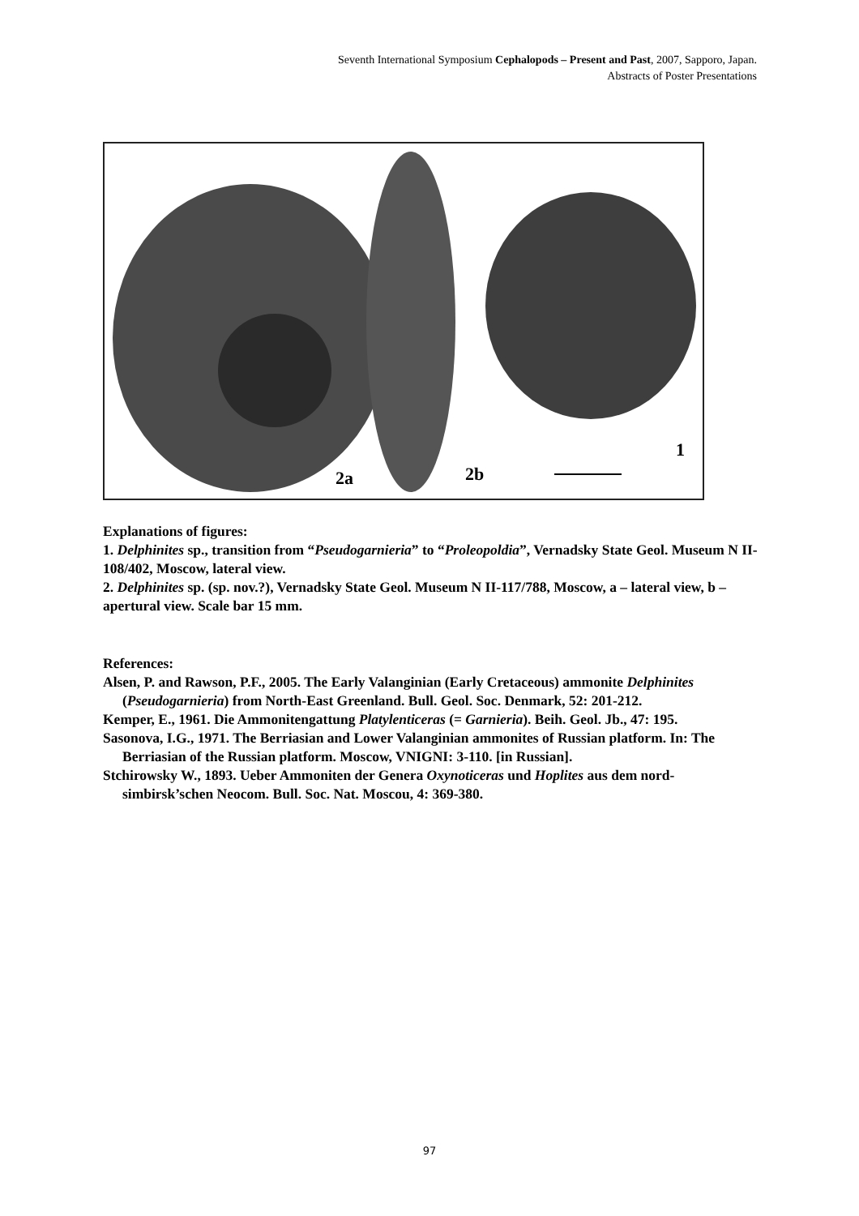Seventh International Symposium Cephalopods – Present and Past, 2007, Sapporo, Japan.
Abstracts of Poster Presentations
1
2a
2b
Explanations of figures:
1. Delphinites sp., transition from “Pseudogarnieria” to “Proleopoldia”, Vernadsky State Geol. Museum N II-108/402, Moscow, lateral view.
2. Delphinites sp. (sp. nov.?), Vernadsky State Geol. Museum N II-117/788, Moscow, a – lateral view, b – apertural view. Scale bar 15 mm.
References:
Alsen, P. and Rawson, P.F., 2005. The Early Valanginian (Early Cretaceous) ammonite Delphinites (Pseudogarnieria) from North-East Greenland. Bull. Geol. Soc. Denmark, 52: 201-212.
Kemper, E., 1961. Die Ammonitengattung Platylenticeras (= Garnieria). Beih. Geol. Jb., 47: 195.
Sasonova, I.G., 1971. The Berriasian and Lower Valanginian ammonites of Russian platform. In: The Berriasian of the Russian platform. Moscow, VNIGNI: 3-110. [in Russian].
Stchirowsky W., 1893. Ueber Ammoniten der Genera Oxynoticeras und Hoplites aus dem nord-simbirsk’schen Neocom. Bull. Soc. Nat. Moscou, 4: 369-380.
97